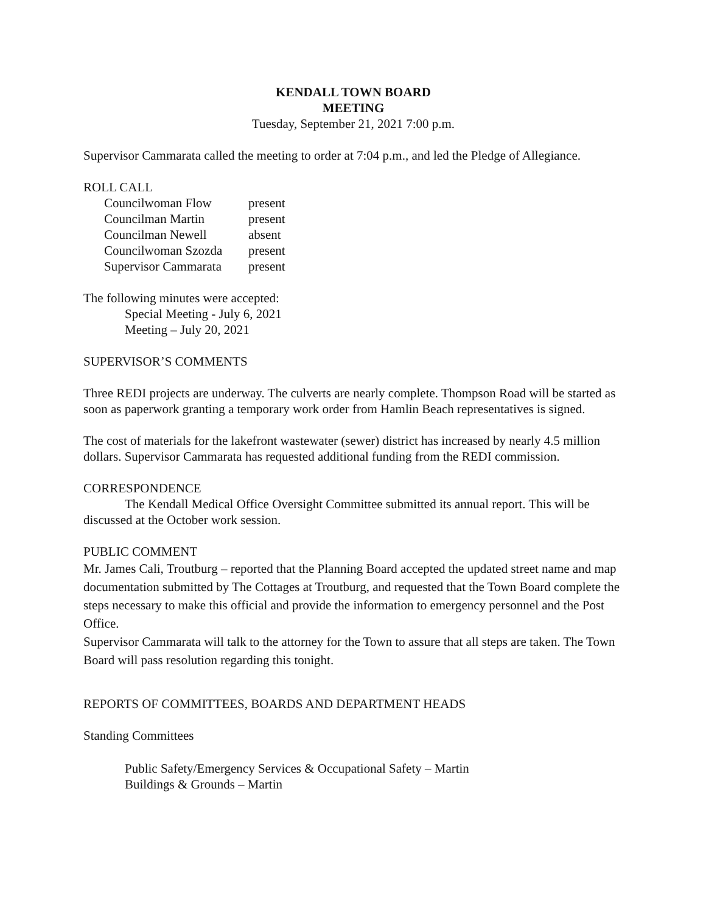KENDALL TOWN BOARD
MEETING
Tuesday, September 21, 2021 7:00 p.m.
Supervisor Cammarata called the meeting to order at 7:04 p.m., and led the Pledge of Allegiance.
ROLL CALL
| Councilwoman Flow | present |
| Councilman Martin | present |
| Councilman Newell | absent |
| Councilwoman Szozda | present |
| Supervisor Cammarata | present |
The following minutes were accepted:
Special Meeting - July 6, 2021
Meeting – July 20, 2021
SUPERVISOR’S COMMENTS
Three REDI projects are underway. The culverts are nearly complete. Thompson Road will be started as soon as paperwork granting a temporary work order from Hamlin Beach representatives is signed.
The cost of materials for the lakefront wastewater (sewer) district has increased by nearly 4.5 million dollars. Supervisor Cammarata has requested additional funding from the REDI commission.
CORRESPONDENCE
The Kendall Medical Office Oversight Committee submitted its annual report. This will be discussed at the October work session.
PUBLIC COMMENT
Mr. James Cali, Troutburg – reported that the Planning Board accepted the updated street name and map documentation submitted by The Cottages at Troutburg, and requested that the Town Board complete the steps necessary to make this official and provide the information to emergency personnel and the Post Office.
Supervisor Cammarata will talk to the attorney for the Town to assure that all steps are taken. The Town Board will pass resolution regarding this tonight.
REPORTS OF COMMITTEES, BOARDS AND DEPARTMENT HEADS
Standing Committees
Public Safety/Emergency Services & Occupational Safety – Martin
Buildings & Grounds – Martin